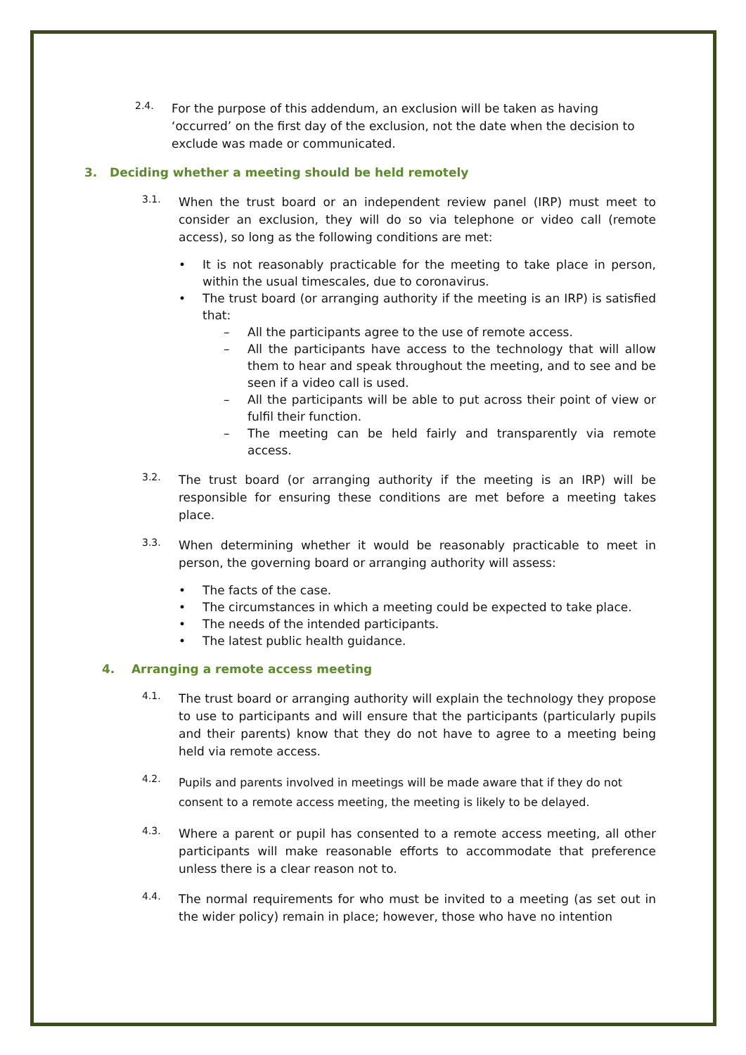2.4.
For the purpose of this addendum, an exclusion will be taken as having ‘occurred’ on the first day of the exclusion, not the date when the decision to exclude was made or communicated.
3. Deciding whether a meeting should be held remotely
3.1.
When the trust board or an independent review panel (IRP) must meet to consider an exclusion, they will do so via telephone or video call (remote access), so long as the following conditions are met:
• It is not reasonably practicable for the meeting to take place in person, within the usual timescales, due to coronavirus.
• The trust board (or arranging authority if the meeting is an IRP) is satisfied that:
– All the participants agree to the use of remote access.
– All the participants have access to the technology that will allow them to hear and speak throughout the meeting, and to see and be seen if a video call is used.
– All the participants will be able to put across their point of view or fulfil their function.
– The meeting can be held fairly and transparently via remote access.
3.2.
The trust board (or arranging authority if the meeting is an IRP) will be responsible for ensuring these conditions are met before a meeting takes place.
3.3.
When determining whether it would be reasonably practicable to meet in person, the governing board or arranging authority will assess:
• The facts of the case.
• The circumstances in which a meeting could be expected to take place.
• The needs of the intended participants.
• The latest public health guidance.
4. Arranging a remote access meeting
4.1.
The trust board or arranging authority will explain the technology they propose to use to participants and will ensure that the participants (particularly pupils and their parents) know that they do not have to agree to a meeting being held via remote access.
4.2.
Pupils and parents involved in meetings will be made aware that if they do not consent to a remote access meeting, the meeting is likely to be delayed.
4.3.
Where a parent or pupil has consented to a remote access meeting, all other participants will make reasonable efforts to accommodate that preference unless there is a clear reason not to.
4.4.
The normal requirements for who must be invited to a meeting (as set out in the wider policy) remain in place; however, those who have no intention